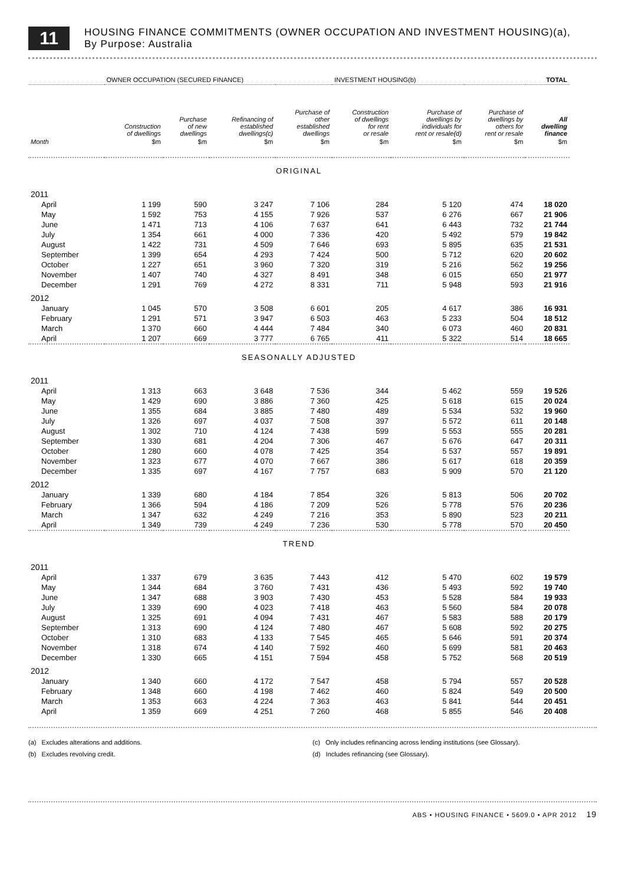11
HOUSING FINANCE COMMITMENTS (OWNER OCCUPATION AND INVESTMENT HOUSING)(a),
By Purpose: Australia
| | OWNER OCCUPATION (SECURED FINANCE) | | | | INVESTMENT HOUSING(b) | | | TOTAL |
| --- | --- | --- | --- | --- | --- | --- | --- | --- |
| | Construction of dwellings | Purchase of new dwellings | Refinancing of established dwellings(c) | Purchase of other established dwellings | Construction of dwellings for rent or resale | Purchase of dwellings by individuals for rent or resale(d) | Purchase of dwellings by others for rent or resale | All dwelling finance |
| Month | $m | $m | $m | $m | $m | $m | $m | $m |
| ORIGINAL | | | | | | | | |
| 2011 | | | | | | | | |
| April | 1 199 | 590 | 3 247 | 7 106 | 284 | 5 120 | 474 | 18 020 |
| May | 1 592 | 753 | 4 155 | 7 926 | 537 | 6 276 | 667 | 21 906 |
| June | 1 471 | 713 | 4 106 | 7 637 | 641 | 6 443 | 732 | 21 744 |
| July | 1 354 | 661 | 4 000 | 7 336 | 420 | 5 492 | 579 | 19 842 |
| August | 1 422 | 731 | 4 509 | 7 646 | 693 | 5 895 | 635 | 21 531 |
| September | 1 399 | 654 | 4 293 | 7 424 | 500 | 5 712 | 620 | 20 602 |
| October | 1 227 | 651 | 3 960 | 7 320 | 319 | 5 216 | 562 | 19 256 |
| November | 1 407 | 740 | 4 327 | 8 491 | 348 | 6 015 | 650 | 21 977 |
| December | 1 291 | 769 | 4 272 | 8 331 | 711 | 5 948 | 593 | 21 916 |
| 2012 | | | | | | | | |
| January | 1 045 | 570 | 3 508 | 6 601 | 205 | 4 617 | 386 | 16 931 |
| February | 1 291 | 571 | 3 947 | 6 503 | 463 | 5 233 | 504 | 18 512 |
| March | 1 370 | 660 | 4 444 | 7 484 | 340 | 6 073 | 460 | 20 831 |
| April | 1 207 | 669 | 3 777 | 6 765 | 411 | 5 322 | 514 | 18 665 |
| SEASONALLY ADJUSTED | | | | | | | | |
| 2011 | | | | | | | | |
| April | 1 313 | 663 | 3 648 | 7 536 | 344 | 5 462 | 559 | 19 526 |
| May | 1 429 | 690 | 3 886 | 7 360 | 425 | 5 618 | 615 | 20 024 |
| June | 1 355 | 684 | 3 885 | 7 480 | 489 | 5 534 | 532 | 19 960 |
| July | 1 326 | 697 | 4 037 | 7 508 | 397 | 5 572 | 611 | 20 148 |
| August | 1 302 | 710 | 4 124 | 7 438 | 599 | 5 553 | 555 | 20 281 |
| September | 1 330 | 681 | 4 204 | 7 306 | 467 | 5 676 | 647 | 20 311 |
| October | 1 280 | 660 | 4 078 | 7 425 | 354 | 5 537 | 557 | 19 891 |
| November | 1 323 | 677 | 4 070 | 7 667 | 386 | 5 617 | 618 | 20 359 |
| December | 1 335 | 697 | 4 167 | 7 757 | 683 | 5 909 | 570 | 21 120 |
| 2012 | | | | | | | | |
| January | 1 339 | 680 | 4 184 | 7 854 | 326 | 5 813 | 506 | 20 702 |
| February | 1 366 | 594 | 4 186 | 7 209 | 526 | 5 778 | 576 | 20 236 |
| March | 1 347 | 632 | 4 249 | 7 216 | 353 | 5 890 | 523 | 20 211 |
| April | 1 349 | 739 | 4 249 | 7 236 | 530 | 5 778 | 570 | 20 450 |
| TREND | | | | | | | | |
| 2011 | | | | | | | | |
| April | 1 337 | 679 | 3 635 | 7 443 | 412 | 5 470 | 602 | 19 579 |
| May | 1 344 | 684 | 3 760 | 7 431 | 436 | 5 493 | 592 | 19 740 |
| June | 1 347 | 688 | 3 903 | 7 430 | 453 | 5 528 | 584 | 19 933 |
| July | 1 339 | 690 | 4 023 | 7 418 | 463 | 5 560 | 584 | 20 078 |
| August | 1 325 | 691 | 4 094 | 7 431 | 467 | 5 583 | 588 | 20 179 |
| September | 1 313 | 690 | 4 124 | 7 480 | 467 | 5 608 | 592 | 20 275 |
| October | 1 310 | 683 | 4 133 | 7 545 | 465 | 5 646 | 591 | 20 374 |
| November | 1 318 | 674 | 4 140 | 7 592 | 460 | 5 699 | 581 | 20 463 |
| December | 1 330 | 665 | 4 151 | 7 594 | 458 | 5 752 | 568 | 20 519 |
| 2012 | | | | | | | | |
| January | 1 340 | 660 | 4 172 | 7 547 | 458 | 5 794 | 557 | 20 528 |
| February | 1 348 | 660 | 4 198 | 7 462 | 460 | 5 824 | 549 | 20 500 |
| March | 1 353 | 663 | 4 224 | 7 363 | 463 | 5 841 | 544 | 20 451 |
| April | 1 359 | 669 | 4 251 | 7 260 | 468 | 5 855 | 546 | 20 408 |
(a) Excludes alterations and additions.
(b) Excludes revolving credit.
(c) Only includes refinancing across lending institutions (see Glossary).
(d) Includes refinancing (see Glossary).
ABS • HOUSING FINANCE • 5609.0 • APR 2012 19